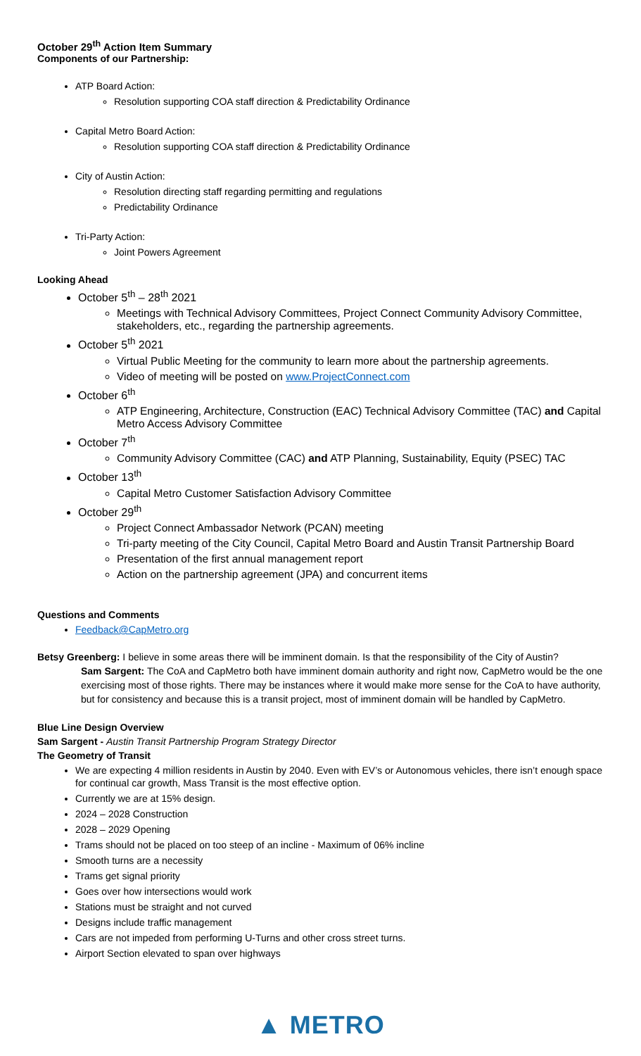October 29<sup>th</sup> Action Item Summary
Components of our Partnership:
ATP Board Action:
Resolution supporting COA staff direction & Predictability Ordinance
Capital Metro Board Action:
Resolution supporting COA staff direction & Predictability Ordinance
City of Austin Action:
Resolution directing staff regarding permitting and regulations
Predictability Ordinance
Tri-Party Action:
Joint Powers Agreement
Looking Ahead
October 5<sup>th</sup> – 28<sup>th</sup> 2021
Meetings with Technical Advisory Committees, Project Connect Community Advisory Committee, stakeholders, etc., regarding the partnership agreements.
October 5<sup>th</sup> 2021
Virtual Public Meeting for the community to learn more about the partnership agreements.
Video of meeting will be posted on www.ProjectConnect.com
October 6<sup>th</sup>
ATP Engineering, Architecture, Construction (EAC) Technical Advisory Committee (TAC) and Capital Metro Access Advisory Committee
October 7<sup>th</sup>
Community Advisory Committee (CAC) and ATP Planning, Sustainability, Equity (PSEC) TAC
October 13<sup>th</sup>
Capital Metro Customer Satisfaction Advisory Committee
October 29<sup>th</sup>
Project Connect Ambassador Network (PCAN) meeting
Tri-party meeting of the City Council, Capital Metro Board and Austin Transit Partnership Board
Presentation of the first annual management report
Action on the partnership agreement (JPA) and concurrent items
Questions and Comments
Feedback@CapMetro.org
Betsy Greenberg: I believe in some areas there will be imminent domain. Is that the responsibility of the City of Austin?
Sam Sargent: The CoA and CapMetro both have imminent domain authority and right now, CapMetro would be the one exercising most of those rights. There may be instances where it would make more sense for the CoA to have authority, but for consistency and because this is a transit project, most of imminent domain will be handled by CapMetro.
Blue Line Design Overview
Sam Sargent - Austin Transit Partnership Program Strategy Director
The Geometry of Transit
We are expecting 4 million residents in Austin by 2040. Even with EV’s or Autonomous vehicles, there isn’t enough space for continual car growth, Mass Transit is the most effective option.
Currently we are at 15% design.
2024 – 2028 Construction
2028 – 2029 Opening
Trams should not be placed on too steep of an incline - Maximum of 06% incline
Smooth turns are a necessity
Trams get signal priority
Goes over how intersections would work
Stations must be straight and not curved
Designs include traffic management
Cars are not impeded from performing U-Turns and other cross street turns.
Airport Section elevated to span over highways
▲ METRO